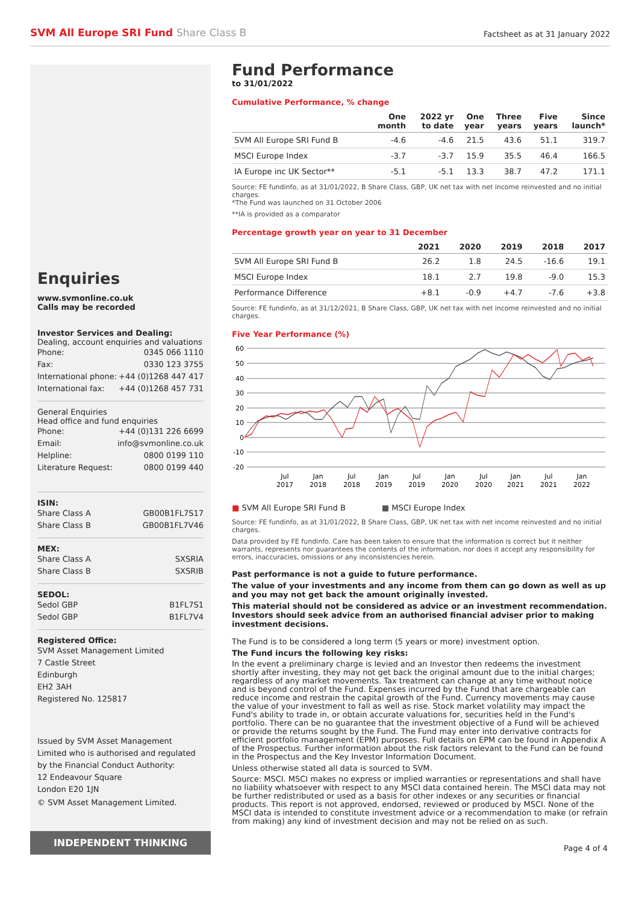SVM All Europe SRI Fund Share Class B
Factsheet as at 31 January 2022
Enquiries
www.svmonline.co.uk
Calls may be recorded
Investor Services and Dealing:
Dealing, account enquiries and valuations
Phone: 0345 066 1110
Fax: 0330 123 3755
International phone: +44 (0)1268 447 417
International fax: +44 (0)1268 457 731
General Enquiries
Head office and fund enquiries
Phone: +44 (0)131 226 6699
Email: info@svmonline.co.uk
Helpline: 0800 0199 110
Literature Request: 0800 0199 440
ISIN:
Share Class A GB00B1FL7S17
Share Class B GB00B1FL7V46
MEX:
Share Class A SXSRIA
Share Class B SXSRIB
SEDOL:
Sedol GBP B1FL7S1
Sedol GBP B1FL7V4
Registered Office:
SVM Asset Management Limited
7 Castle Street
Edinburgh
EH2 3AH
Registered No. 125817
Issued by SVM Asset Management Limited who is authorised and regulated by the Financial Conduct Authority:
12 Endeavour Square
London E20 1JN
© SVM Asset Management Limited.
INDEPENDENT THINKING
Fund Performance
to 31/01/2022
Cumulative Performance, % change
| | One month | 2022 yr to date | One year | Three years | Five years | Since launch* |
| --- | --- | --- | --- | --- | --- | --- |
| SVM All Europe SRI Fund B | -4.6 | -4.6 | 21.5 | 43.6 | 51.1 | 319.7 |
| MSCI Europe Index | -3.7 | -3.7 | 15.9 | 35.5 | 46.4 | 166.5 |
| IA Europe inc UK Sector** | -5.1 | -5.1 | 13.3 | 38.7 | 47.2 | 171.1 |
Source: FE fundinfo, as at 31/01/2022, B Share Class, GBP, UK net tax with net income reinvested and no initial charges.
*The Fund was launched on 31 October 2006
**IA is provided as a comparator
Percentage growth year on year to 31 December
| | 2021 | 2020 | 2019 | 2018 | 2017 |
| --- | --- | --- | --- | --- | --- |
| SVM All Europe SRI Fund B | 26.2 | 1.8 | 24.5 | -16.6 | 19.1 |
| MSCI Europe Index | 18.1 | 2.7 | 19.8 | -9.0 | 15.3 |
| Performance Difference | +8.1 | -0.9 | +4.7 | -7.6 | +3.8 |
Source: FE fundinfo, as at 31/12/2021, B Share Class, GBP, UK net tax with net income reinvested and no initial charges.
Five Year Performance (%)
60
50
40
30
20
10
0
-10
-20
Jul
2017
Jan
2018
Jul
2018
Jan
2019
Jul
2019
Jan
2020
Jul
2020
Jan
2021
Jul
2021
Jan
2022
■ SVM All Europe SRI Fund B ■ MSCI Europe Index
Source: FE fundinfo, as at 31/01/2022, B Share Class, GBP, UK net tax with net income reinvested and no initial charges.
Data provided by FE fundinfo. Care has been taken to ensure that the information is correct but it neither warrants, represents nor guarantees the contents of the information, nor does it accept any responsibility for errors, inaccuracies, omissions or any inconsistencies herein.
Past performance is not a guide to future performance.
The value of your investments and any income from them can go down as well as up and you may not get back the amount originally invested.
This material should not be considered as advice or an investment recommendation. Investors should seek advice from an authorised financial adviser prior to making investment decisions.
The Fund is to be considered a long term (5 years or more) investment option.
The Fund incurs the following key risks:
In the event a preliminary charge is levied and an Investor then redeems the investment shortly after investing, they may not get back the original amount due to the initial charges; regardless of any market movements. Tax treatment can change at any time without notice and is beyond control of the Fund. Expenses incurred by the Fund that are chargeable can reduce income and restrain the capital growth of the Fund. Currency movements may cause the value of your investment to fall as well as rise. Stock market volatility may impact the Fund's ability to trade in, or obtain accurate valuations for, securities held in the Fund's portfolio. There can be no guarantee that the investment objective of a Fund will be achieved or provide the returns sought by the Fund. The Fund may enter into derivative contracts for efficient portfolio management (EPM) purposes. Full details on EPM can be found in Appendix A of the Prospectus. Further information about the risk factors relevant to the Fund can be found in the Prospectus and the Key Investor Information Document.
Unless otherwise stated all data is sourced to SVM.
Source: MSCI. MSCI makes no express or implied warranties or representations and shall have no liability whatsoever with respect to any MSCI data contained herein. The MSCI data may not be further redistributed or used as a basis for other indexes or any securities or financial products. This report is not approved, endorsed, reviewed or produced by MSCI. None of the MSCI data is intended to constitute investment advice or a recommendation to make (or refrain from making) any kind of investment decision and may not be relied on as such.
Page 4 of 4